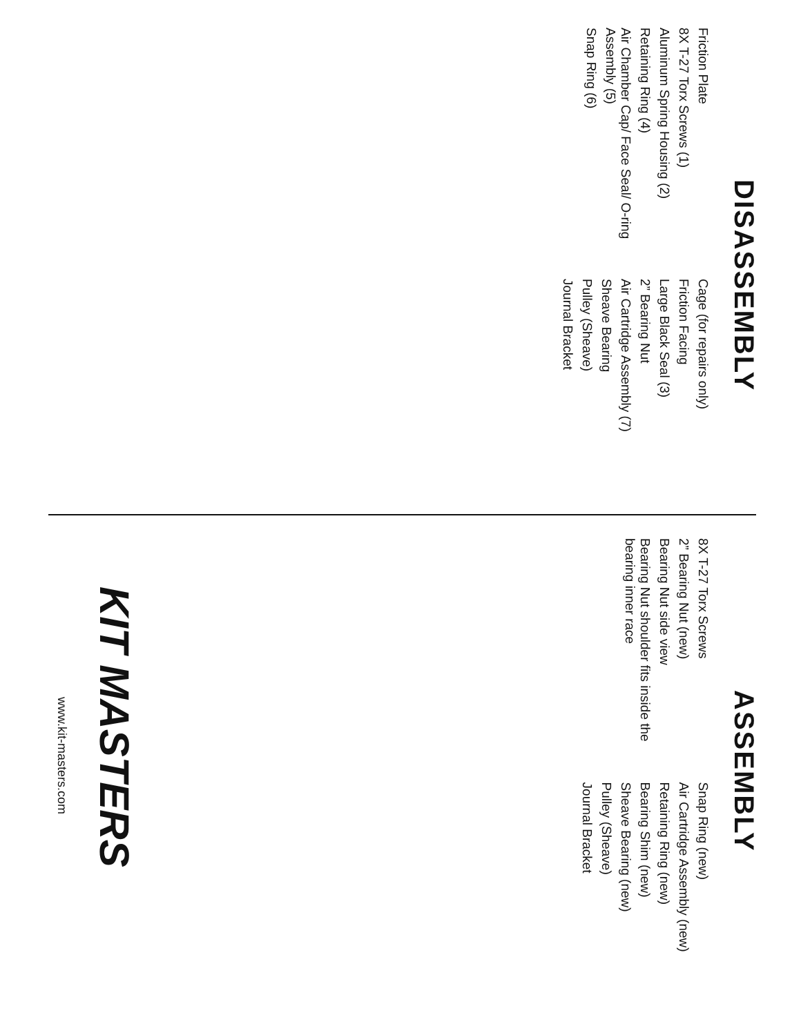DISASSEMBLY
Friction Plate
8X T-27 Torx Screws (1)
Aluminum Spring Housing (2)
Retaining Ring (4)
Air Chamber Cap/ Face Seal/ O-ring Assembly (5)
Snap Ring (6)
Cage (for repairs only)
Friction Facing
Large Black Seal (3)
2” Bearing Nut
Air Cartridge Assembly (7)
Sheave Bearing
Pulley (Sheave)
Journal Bracket
ASSEMBLY
8X T-27 Torx Screws
2” Bearing Nut (new)
Bearing Nut side view
Bearing Nut shoulder fits inside the bearing inner race
Snap Ring (new)
Air Cartridge Assembly (new)
Retaining Ring (new)
Bearing Shim (new)
Sheave Bearing (new)
Pulley (Sheave)
Journal Bracket
KIT MASTERS
www.kit-masters.com